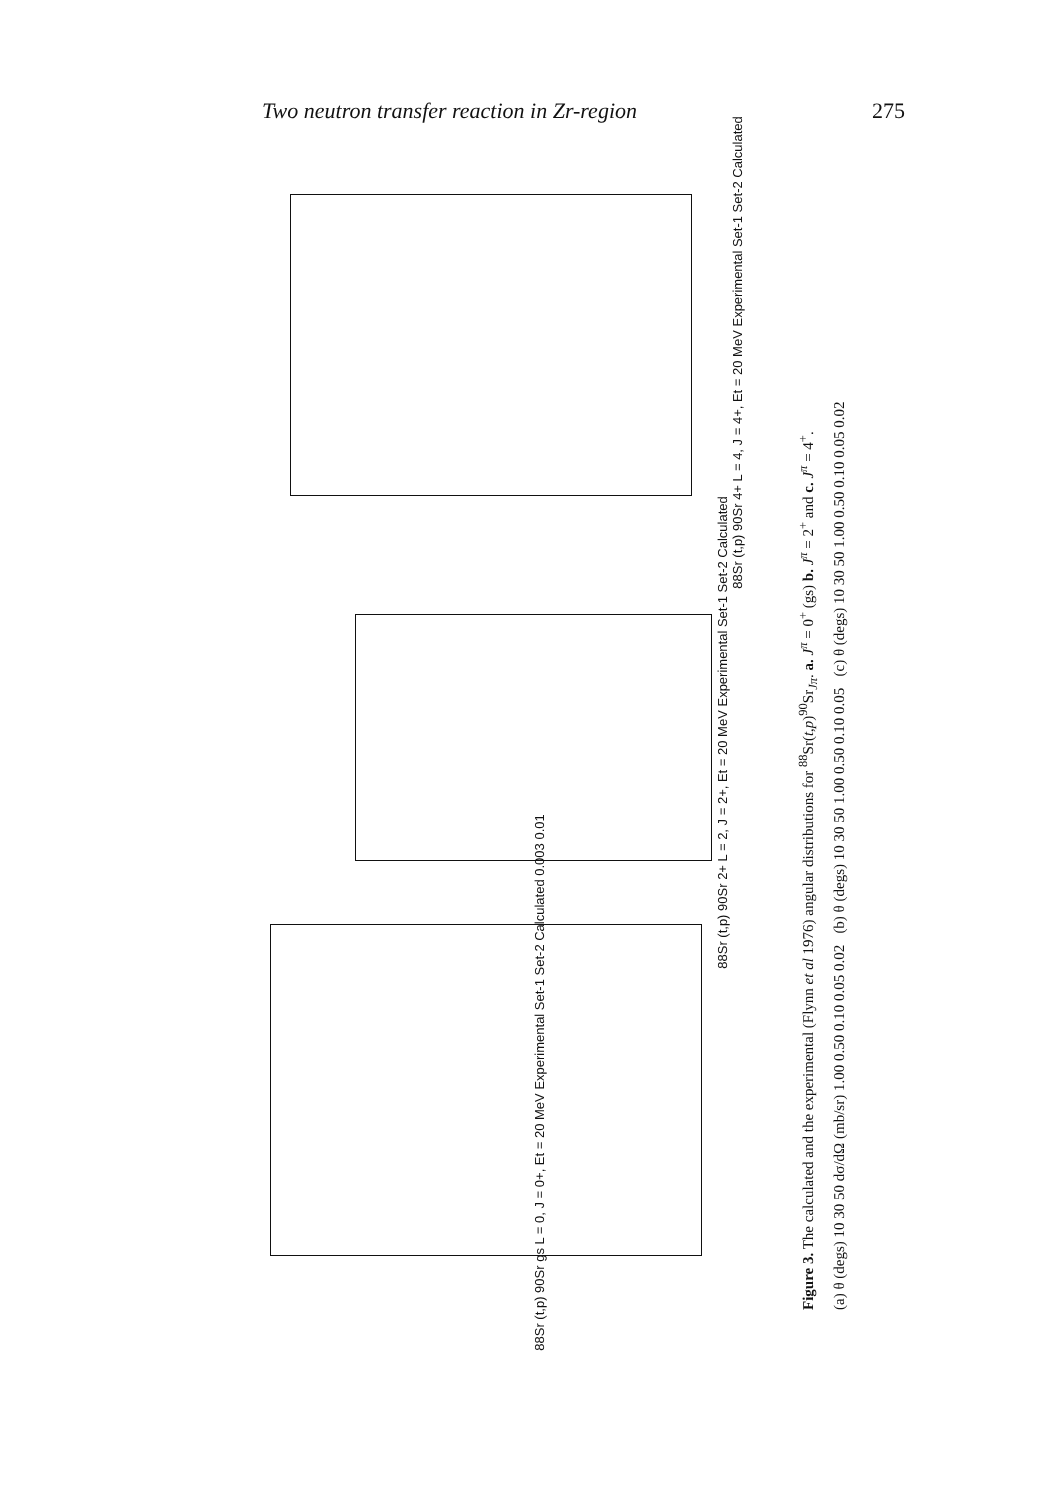Two neutron transfer reaction in Zr-region 275
88Sr (t,p) 90Sr 4+ L = 4, J = 4+, Et = 20 MeV Experimental Set-1 Set-2 Calculated
88Sr (t,p) 90Sr 2+ L = 2, J = 2+, Et = 20 MeV Experimental Set-1 Set-2 Calculated
88Sr (t,p) 90Sr gs L = 0, J = 0+, Et = 20 MeV Experimental Set-1 Set-2 Calculated 0.003 0.01
Figure 3. The calculated and the experimental (Flynn et al 1976) angular distributions for <sup>88</sup>Sr(t,p)<sup>90</sup>Sr<sub>Jπ</sub>. a. J<sup>π</sup> = 0<sup>+</sup> (gs) b. J<sup>π</sup> = 2<sup>+</sup> and c. J<sup>π</sup> = 4<sup>+</sup>.
(a) θ (degs) 10 30 50 dσ/dΩ (mb/sr) 1.00 0.50 0.10 0.05 0.02 (b) θ (degs) 10 30 50 1.00 0.50 0.10 0.05 (c) θ (degs) 10 30 50 1.00 0.50 0.10 0.05 0.02